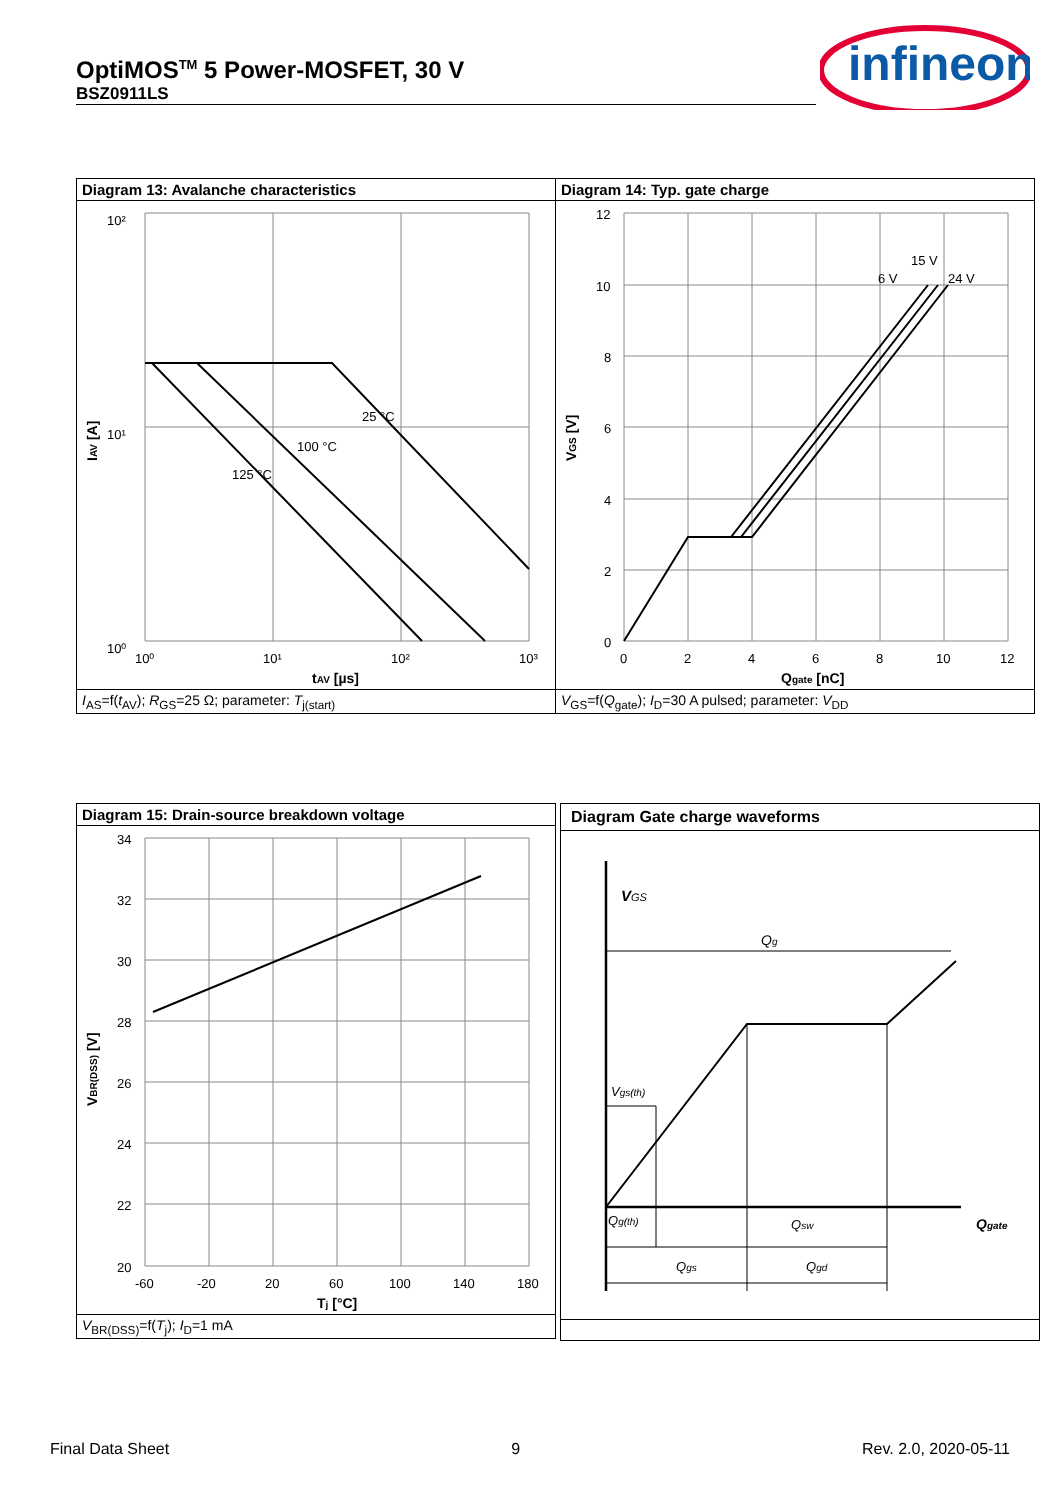OptiMOS<sup>TM</sup> 5 Power-MOSFET, 30 V
BSZ0911LS
infineon
Diagram 13: Avalanche characteristics
10²
10¹
10⁰
10⁰
10¹
10²
10³
25 °C
100 °C
125 °C
tAV [µs]
IAV [A]
I<sub>AS</sub>=f(t<sub>AV</sub>); R<sub>GS</sub>=25 Ω; parameter: T<sub>j(start)</sub>
Diagram 14: Typ. gate charge
12
10
8
6
4
2
0
0
2
4
6
8
10
12
6 V
15 V
24 V
Qgate [nC]
VGS [V]
V<sub>GS</sub>=f(Q<sub>gate</sub>); I<sub>D</sub>=30 A pulsed; parameter: V<sub>DD</sub>
Diagram 15: Drain-source breakdown voltage
34
32
30
28
26
24
22
20
-60
-20
20
60
100
140
180
Tj [°C]
VBR(DSS) [V]
V<sub>BR(DSS)</sub>=f(T<sub>j</sub>); I<sub>D</sub>=1 mA
Diagram Gate charge waveforms
VGS
Qg
Vgs(th)
Qg(th)
Qsw
Qgate
Qgs
Qgd
Final Data Sheet 9 Rev. 2.0, 2020-05-11